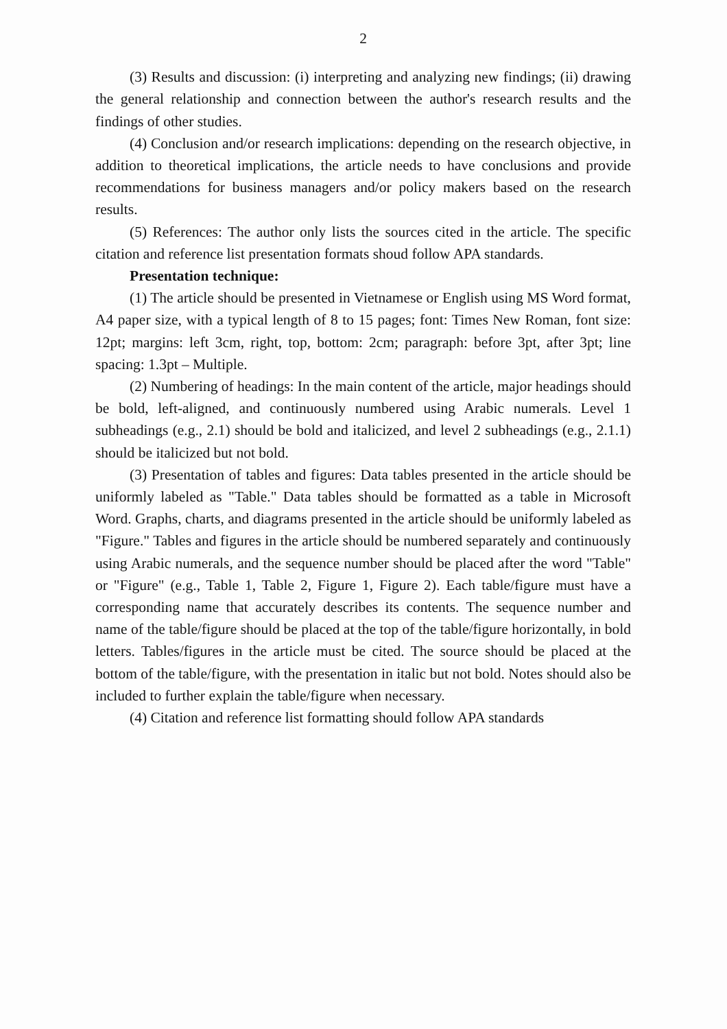2
(3) Results and discussion: (i) interpreting and analyzing new findings; (ii) drawing the general relationship and connection between the author's research results and the findings of other studies.
(4) Conclusion and/or research implications: depending on the research objective, in addition to theoretical implications, the article needs to have conclusions and provide recommendations for business managers and/or policy makers based on the research results.
(5) References: The author only lists the sources cited in the article. The specific citation and reference list presentation formats shoud follow APA standards.
Presentation technique:
(1) The article should be presented in Vietnamese or English using MS Word format, A4 paper size, with a typical length of 8 to 15 pages; font: Times New Roman, font size: 12pt; margins: left 3cm, right, top, bottom: 2cm; paragraph: before 3pt, after 3pt; line spacing: 1.3pt – Multiple.
(2) Numbering of headings: In the main content of the article, major headings should be bold, left-aligned, and continuously numbered using Arabic numerals. Level 1 subheadings (e.g., 2.1) should be bold and italicized, and level 2 subheadings (e.g., 2.1.1) should be italicized but not bold.
(3) Presentation of tables and figures: Data tables presented in the article should be uniformly labeled as "Table." Data tables should be formatted as a table in Microsoft Word. Graphs, charts, and diagrams presented in the article should be uniformly labeled as "Figure." Tables and figures in the article should be numbered separately and continuously using Arabic numerals, and the sequence number should be placed after the word "Table" or "Figure" (e.g., Table 1, Table 2, Figure 1, Figure 2). Each table/figure must have a corresponding name that accurately describes its contents. The sequence number and name of the table/figure should be placed at the top of the table/figure horizontally, in bold letters. Tables/figures in the article must be cited. The source should be placed at the bottom of the table/figure, with the presentation in italic but not bold. Notes should also be included to further explain the table/figure when necessary.
(4) Citation and reference list formatting should follow APA standards